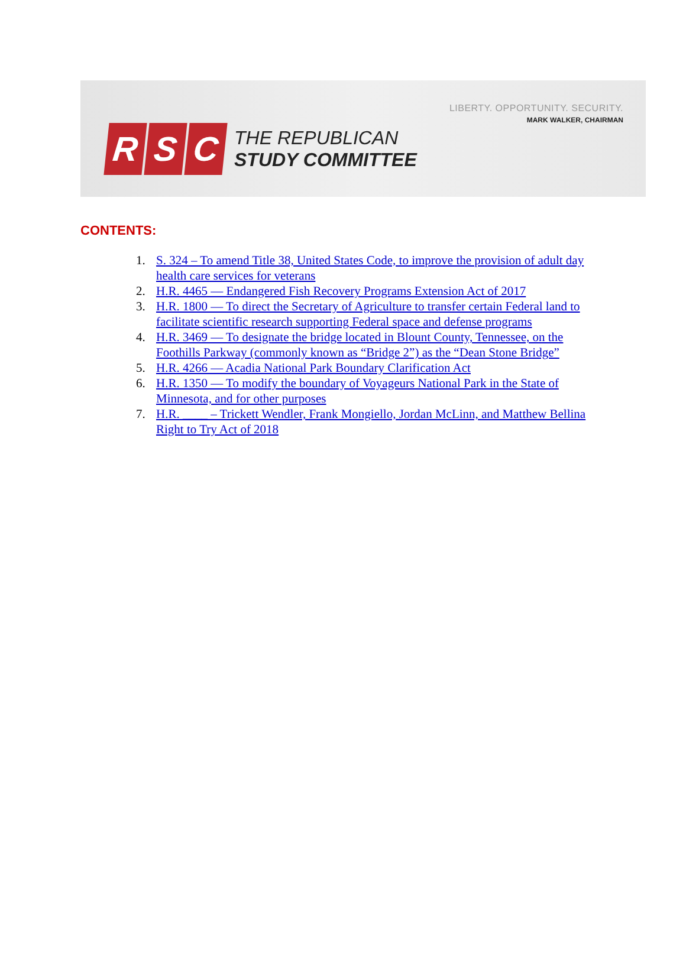LIBERTY. OPPORTUNITY. SECURITY.
MARK WALKER, CHAIRMAN
R S C
THE REPUBLICAN
STUDY COMMITTEE
CONTENTS:
1. S. 324 – To amend Title 38, United States Code, to improve the provision of adult day health care services for veterans
2. H.R. 4465 — Endangered Fish Recovery Programs Extension Act of 2017
3. H.R. 1800 — To direct the Secretary of Agriculture to transfer certain Federal land to facilitate scientific research supporting Federal space and defense programs
4. H.R. 3469 — To designate the bridge located in Blount County, Tennessee, on the Foothills Parkway (commonly known as “Bridge 2”) as the “Dean Stone Bridge”
5. H.R. 4266 — Acadia National Park Boundary Clarification Act
6. H.R. 1350 — To modify the boundary of Voyageurs National Park in the State of Minnesota, and for other purposes
7. H.R. ____ – Trickett Wendler, Frank Mongiello, Jordan McLinn, and Matthew Bellina Right to Try Act of 2018